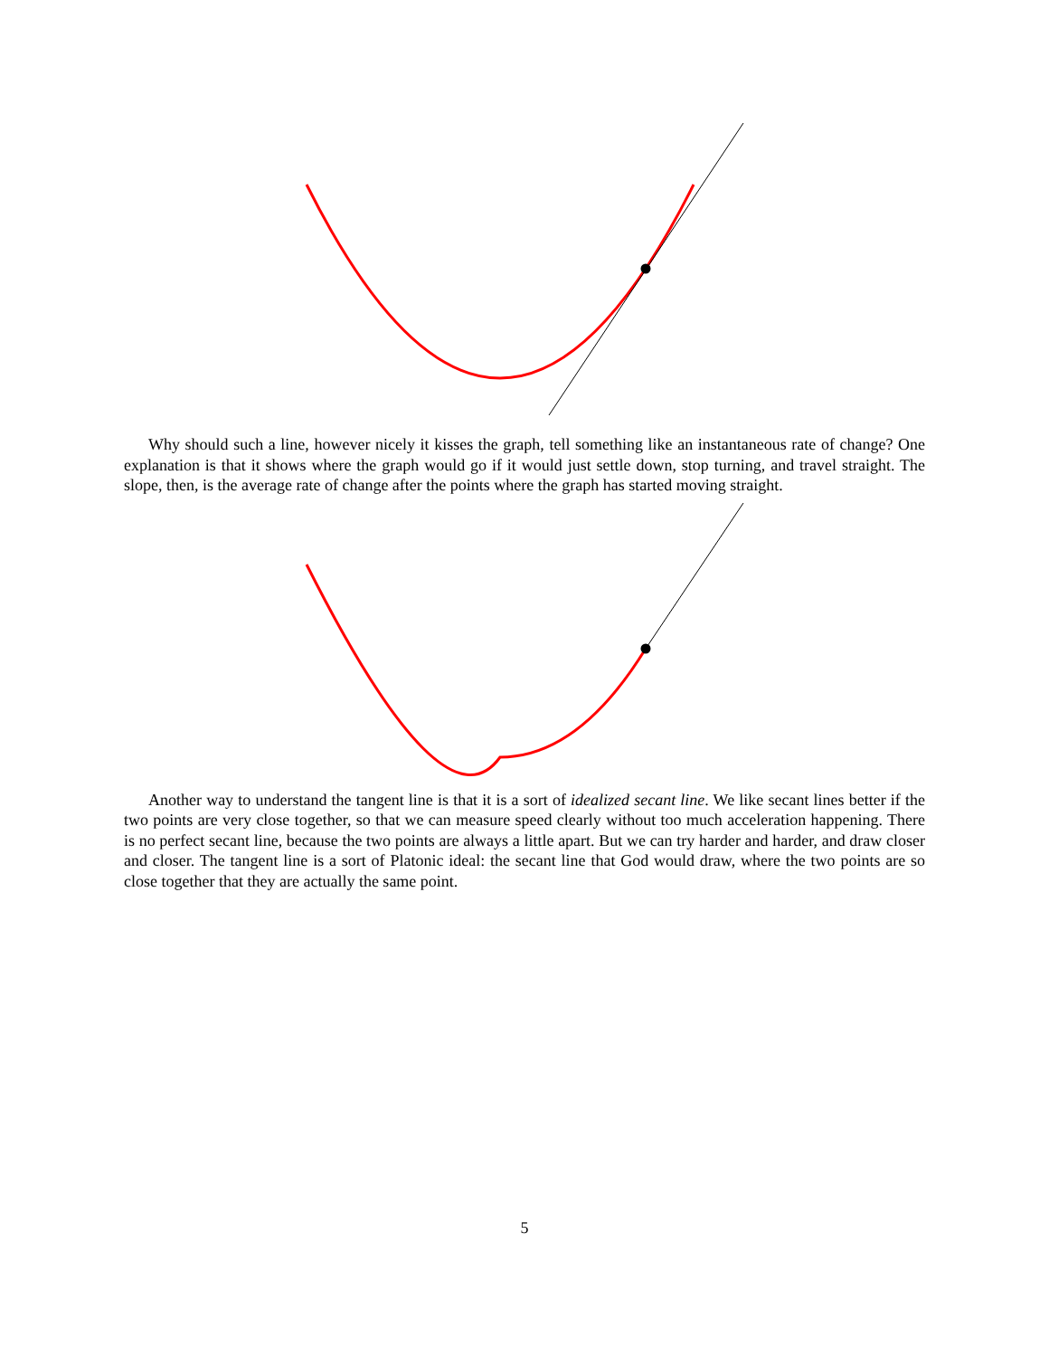Why should such a line, however nicely it kisses the graph, tell something like an instantaneous rate of change? One explanation is that it shows where the graph would go if it would just settle down, stop turning, and travel straight. The slope, then, is the average rate of change after the points where the graph has started moving straight.
Another way to understand the tangent line is that it is a sort of idealized secant line. We like secant lines better if the two points are very close together, so that we can measure speed clearly without too much acceleration happening. There is no perfect secant line, because the two points are always a little apart. But we can try harder and harder, and draw closer and closer. The tangent line is a sort of Platonic ideal: the secant line that God would draw, where the two points are so close together that they are actually the same point.
5